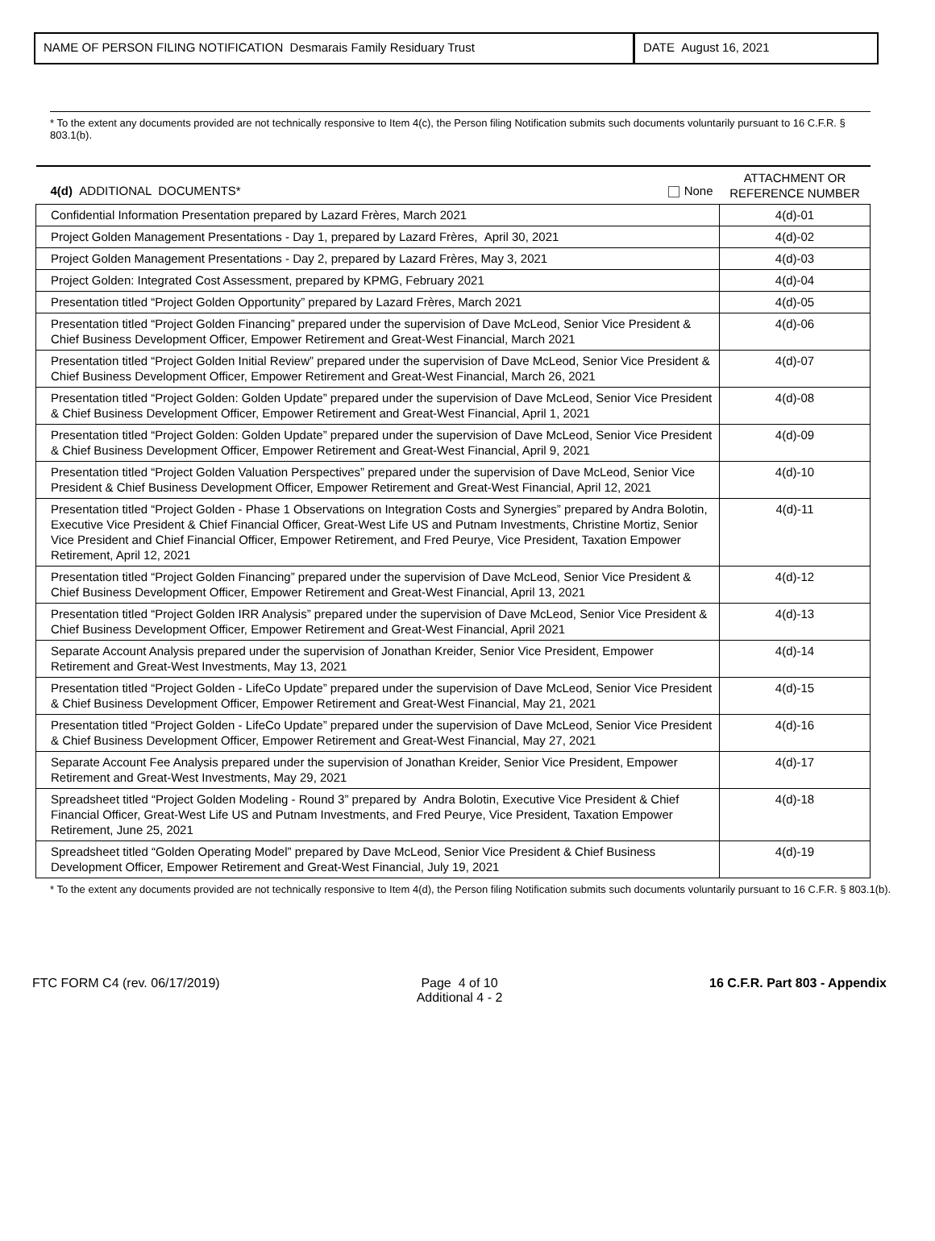NAME OF PERSON FILING NOTIFICATION Desmarais Family Residuary Trust
DATE August 16, 2021
* To the extent any documents provided are not technically responsive to Item 4(c), the Person filing Notification submits such documents voluntarily pursuant to 16 C.F.R. § 803.1(b).
| 4(d) ADDITIONAL DOCUMENTS* None | ATTACHMENT OR REFERENCE NUMBER |
| Confidential Information Presentation prepared by Lazard Frères, March 2021 | 4(d)-01 |
| Project Golden Management Presentations - Day 1, prepared by Lazard Frères, April 30, 2021 | 4(d)-02 |
| Project Golden Management Presentations - Day 2, prepared by Lazard Frères, May 3, 2021 | 4(d)-03 |
| Project Golden: Integrated Cost Assessment, prepared by KPMG, February 2021 | 4(d)-04 |
| Presentation titled “Project Golden Opportunity” prepared by Lazard Frères, March 2021 | 4(d)-05 |
| Presentation titled “Project Golden Financing” prepared under the supervision of Dave McLeod, Senior Vice President & Chief Business Development Officer, Empower Retirement and Great-West Financial, March 2021 | 4(d)-06 |
| Presentation titled “Project Golden Initial Review” prepared under the supervision of Dave McLeod, Senior Vice President & Chief Business Development Officer, Empower Retirement and Great-West Financial, March 26, 2021 | 4(d)-07 |
| Presentation titled “Project Golden: Golden Update” prepared under the supervision of Dave McLeod, Senior Vice President & Chief Business Development Officer, Empower Retirement and Great-West Financial, April 1, 2021 | 4(d)-08 |
| Presentation titled “Project Golden: Golden Update” prepared under the supervision of Dave McLeod, Senior Vice President & Chief Business Development Officer, Empower Retirement and Great-West Financial, April 9, 2021 | 4(d)-09 |
| Presentation titled “Project Golden Valuation Perspectives” prepared under the supervision of Dave McLeod, Senior Vice President & Chief Business Development Officer, Empower Retirement and Great-West Financial, April 12, 2021 | 4(d)-10 |
| Presentation titled “Project Golden - Phase 1 Observations on Integration Costs and Synergies” prepared by Andra Bolotin, Executive Vice President & Chief Financial Officer, Great-West Life US and Putnam Investments, Christine Mortiz, Senior Vice President and Chief Financial Officer, Empower Retirement, and Fred Peurye, Vice President, Taxation Empower Retirement, April 12, 2021 | 4(d)-11 |
| Presentation titled “Project Golden Financing” prepared under the supervision of Dave McLeod, Senior Vice President & Chief Business Development Officer, Empower Retirement and Great-West Financial, April 13, 2021 | 4(d)-12 |
| Presentation titled “Project Golden IRR Analysis” prepared under the supervision of Dave McLeod, Senior Vice President & Chief Business Development Officer, Empower Retirement and Great-West Financial, April 2021 | 4(d)-13 |
| Separate Account Analysis prepared under the supervision of Jonathan Kreider, Senior Vice President, Empower Retirement and Great-West Investments, May 13, 2021 | 4(d)-14 |
| Presentation titled “Project Golden - LifeCo Update” prepared under the supervision of Dave McLeod, Senior Vice President & Chief Business Development Officer, Empower Retirement and Great-West Financial, May 21, 2021 | 4(d)-15 |
| Presentation titled “Project Golden - LifeCo Update” prepared under the supervision of Dave McLeod, Senior Vice President & Chief Business Development Officer, Empower Retirement and Great-West Financial, May 27, 2021 | 4(d)-16 |
| Separate Account Fee Analysis prepared under the supervision of Jonathan Kreider, Senior Vice President, Empower Retirement and Great-West Investments, May 29, 2021 | 4(d)-17 |
| Spreadsheet titled “Project Golden Modeling - Round 3” prepared by Andra Bolotin, Executive Vice President & Chief Financial Officer, Great-West Life US and Putnam Investments, and Fred Peurye, Vice President, Taxation Empower Retirement, June 25, 2021 | 4(d)-18 |
| Spreadsheet titled “Golden Operating Model” prepared by Dave McLeod, Senior Vice President & Chief Business Development Officer, Empower Retirement and Great-West Financial, July 19, 2021 | 4(d)-19 |
* To the extent any documents provided are not technically responsive to Item 4(d), the Person filing Notification submits such documents voluntarily pursuant to 16 C.F.R. § 803.1(b).
FTC FORM C4 (rev. 06/17/2019) Page 4 of 10
Additional 4 - 2
16 C.F.R. Part 803 - Appendix